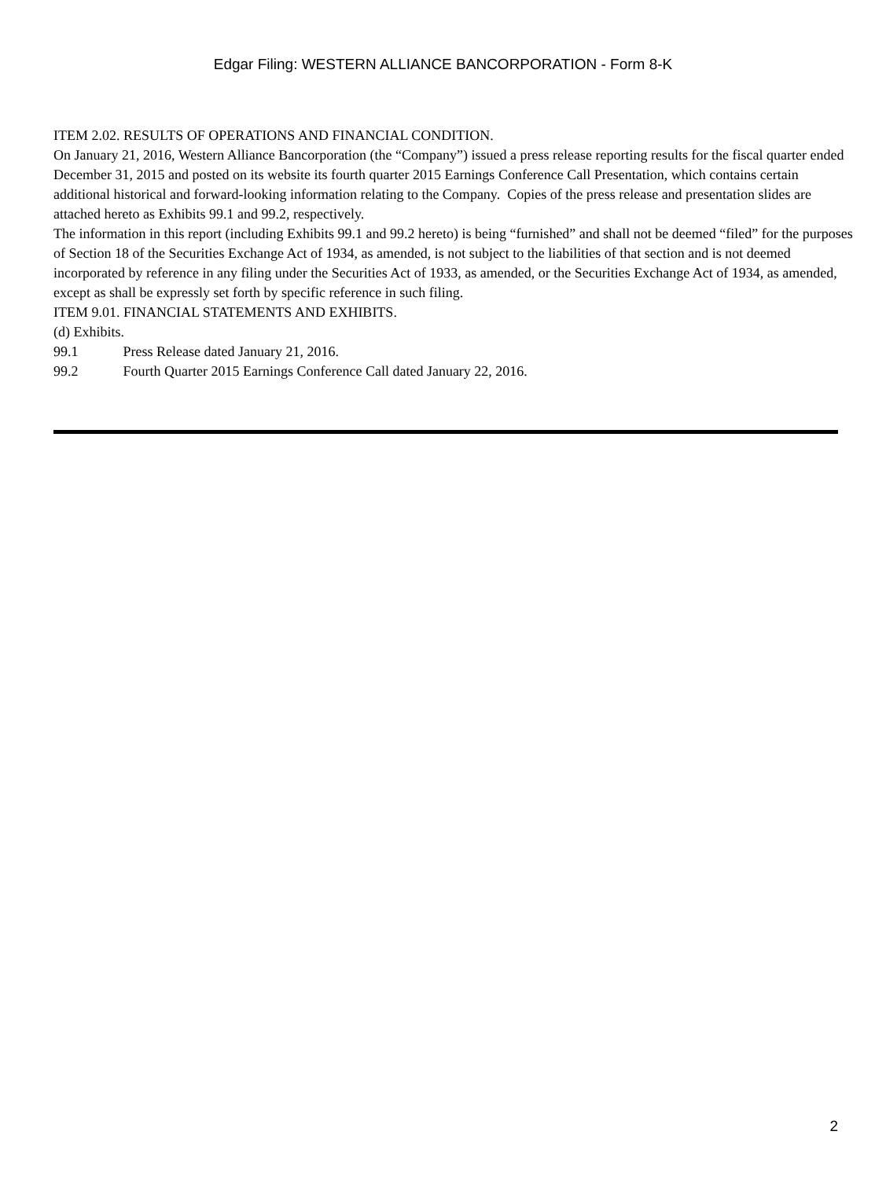Edgar Filing: WESTERN ALLIANCE BANCORPORATION - Form 8-K
ITEM 2.02. RESULTS OF OPERATIONS AND FINANCIAL CONDITION.
On January 21, 2016, Western Alliance Bancorporation (the “Company”) issued a press release reporting results for the fiscal quarter ended December 31, 2015 and posted on its website its fourth quarter 2015 Earnings Conference Call Presentation, which contains certain additional historical and forward-looking information relating to the Company. Copies of the press release and presentation slides are attached hereto as Exhibits 99.1 and 99.2, respectively.
The information in this report (including Exhibits 99.1 and 99.2 hereto) is being “furnished” and shall not be deemed “filed” for the purposes of Section 18 of the Securities Exchange Act of 1934, as amended, is not subject to the liabilities of that section and is not deemed incorporated by reference in any filing under the Securities Act of 1933, as amended, or the Securities Exchange Act of 1934, as amended, except as shall be expressly set forth by specific reference in such filing.
ITEM 9.01. FINANCIAL STATEMENTS AND EXHIBITS.
(d) Exhibits.
99.1 Press Release dated January 21, 2016.
99.2 Fourth Quarter 2015 Earnings Conference Call dated January 22, 2016.
2